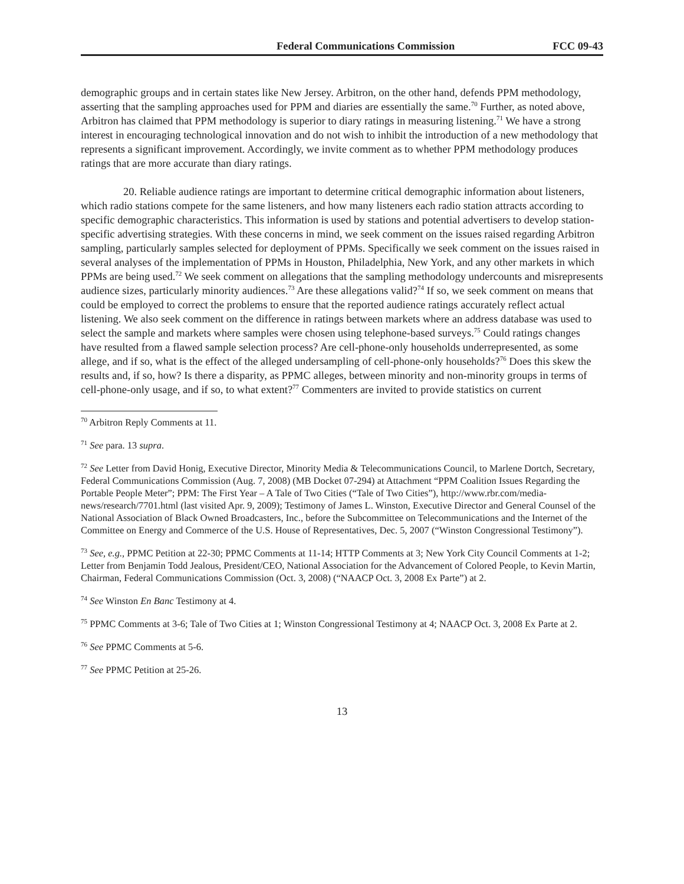Federal Communications Commission FCC 09-43
demographic groups and in certain states like New Jersey. Arbitron, on the other hand, defends PPM methodology, asserting that the sampling approaches used for PPM and diaries are essentially the same.<sup>70</sup> Further, as noted above, Arbitron has claimed that PPM methodology is superior to diary ratings in measuring listening.<sup>71</sup> We have a strong interest in encouraging technological innovation and do not wish to inhibit the introduction of a new methodology that represents a significant improvement. Accordingly, we invite comment as to whether PPM methodology produces ratings that are more accurate than diary ratings.
20. Reliable audience ratings are important to determine critical demographic information about listeners, which radio stations compete for the same listeners, and how many listeners each radio station attracts according to specific demographic characteristics. This information is used by stations and potential advertisers to develop station-specific advertising strategies. With these concerns in mind, we seek comment on the issues raised regarding Arbitron sampling, particularly samples selected for deployment of PPMs. Specifically we seek comment on the issues raised in several analyses of the implementation of PPMs in Houston, Philadelphia, New York, and any other markets in which PPMs are being used.<sup>72</sup> We seek comment on allegations that the sampling methodology undercounts and misrepresents audience sizes, particularly minority audiences.<sup>73</sup> Are these allegations valid?<sup>74</sup> If so, we seek comment on means that could be employed to correct the problems to ensure that the reported audience ratings accurately reflect actual listening. We also seek comment on the difference in ratings between markets where an address database was used to select the sample and markets where samples were chosen using telephone-based surveys.<sup>75</sup> Could ratings changes have resulted from a flawed sample selection process? Are cell-phone-only households underrepresented, as some allege, and if so, what is the effect of the alleged undersampling of cell-phone-only households?<sup>76</sup> Does this skew the results and, if so, how? Is there a disparity, as PPMC alleges, between minority and non-minority groups in terms of cell-phone-only usage, and if so, to what extent?<sup>77</sup> Commenters are invited to provide statistics on current
<sup>70</sup> Arbitron Reply Comments at 11.
<sup>71</sup> See para. 13 supra.
<sup>72</sup> See Letter from David Honig, Executive Director, Minority Media & Telecommunications Council, to Marlene Dortch, Secretary, Federal Communications Commission (Aug. 7, 2008) (MB Docket 07-294) at Attachment “PPM Coalition Issues Regarding the Portable People Meter”; PPM: The First Year – A Tale of Two Cities (“Tale of Two Cities”), http://www.rbr.com/media-news/research/7701.html (last visited Apr. 9, 2009); Testimony of James L. Winston, Executive Director and General Counsel of the National Association of Black Owned Broadcasters, Inc., before the Subcommittee on Telecommunications and the Internet of the Committee on Energy and Commerce of the U.S. House of Representatives, Dec. 5, 2007 (“Winston Congressional Testimony”).
<sup>73</sup> See, e.g., PPMC Petition at 22-30; PPMC Comments at 11-14; HTTP Comments at 3; New York City Council Comments at 1-2; Letter from Benjamin Todd Jealous, President/CEO, National Association for the Advancement of Colored People, to Kevin Martin, Chairman, Federal Communications Commission (Oct. 3, 2008) (“NAACP Oct. 3, 2008 Ex Parte”) at 2.
<sup>74</sup> See Winston En Banc Testimony at 4.
<sup>75</sup> PPMC Comments at 3-6; Tale of Two Cities at 1; Winston Congressional Testimony at 4; NAACP Oct. 3, 2008 Ex Parte at 2.
<sup>76</sup> See PPMC Comments at 5-6.
<sup>77</sup> See PPMC Petition at 25-26.
13